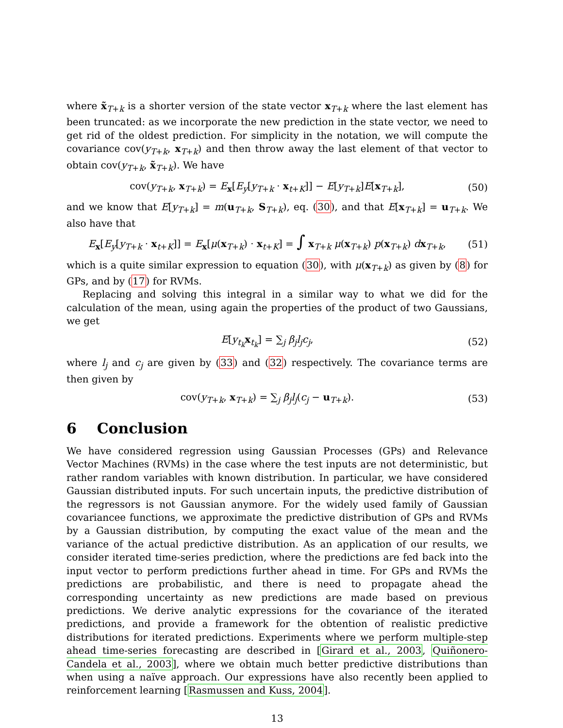where x̃<sub>T+k</sub> is a shorter version of the state vector x<sub>T+k</sub> where the last element has been truncated: as we incorporate the new prediction in the state vector, we need to get rid of the oldest prediction. For simplicity in the notation, we will compute the covariance cov(y<sub>T+k</sub>, x<sub>T+k</sub>) and then throw away the last element of that vector to obtain cov(y<sub>T+k</sub>, x̃<sub>T+k</sub>). We have
cov(y<sub>T+k</sub>, x<sub>T+k</sub>) = E<sub>x</sub>[E<sub>y</sub>[y<sub>T+k</sub> · x<sub>t+K</sub>]] − E[y<sub>T+k</sub>]E[x<sub>T+k</sub>], (50)
and we know that E[y<sub>T+k</sub>] = m(u<sub>T+k</sub>, S<sub>T+k</sub>), eq. (30), and that E[x<sub>T+k</sub>] = u<sub>T+k</sub>. We also have that
E<sub>x</sub>[E<sub>y</sub>[y<sub>T+k</sub> · x<sub>t+K</sub>]] = E<sub>x</sub>[μ(x<sub>T+k</sub>) · x<sub>t+K</sub>] = ∫ x<sub>T+k</sub> μ(x<sub>T+k</sub>) p(x<sub>T+k</sub>) dx<sub>T+k</sub>, (51)
which is a quite similar expression to equation (30), with μ(x<sub>T+k</sub>) as given by (8) for GPs, and by (17) for RVMs.
Replacing and solving this integral in a similar way to what we did for the calculation of the mean, using again the properties of the product of two Gaussians, we get
E[y<sub>t<sub>k</sub></sub>x<sub>t<sub>k</sub></sub>] = ∑<sub>j</sub> β<sub>j</sub>l<sub>j</sub>c<sub>j</sub>, (52)
where l<sub>j</sub> and c<sub>j</sub> are given by (33) and (32) respectively. The covariance terms are then given by
cov(y<sub>T+k</sub>, x<sub>T+k</sub>) = ∑<sub>j</sub> β<sub>j</sub>l<sub>j</sub>(c<sub>j</sub> − u<sub>T+k</sub>). (53)
6 Conclusion
We have considered regression using Gaussian Processes (GPs) and Relevance Vector Machines (RVMs) in the case where the test inputs are not deterministic, but rather random variables with known distribution. In particular, we have considered Gaussian distributed inputs. For such uncertain inputs, the predictive distribution of the regressors is not Gaussian anymore. For the widely used family of Gaussian covariancee functions, we approximate the predictive distribution of GPs and RVMs by a Gaussian distribution, by computing the exact value of the mean and the variance of the actual predictive distribution. As an application of our results, we consider iterated time-series prediction, where the predictions are fed back into the input vector to perform predictions further ahead in time. For GPs and RVMs the predictions are probabilistic, and there is need to propagate ahead the corresponding uncertainty as new predictions are made based on previous predictions. We derive analytic expressions for the covariance of the iterated predictions, and provide a framework for the obtention of realistic predictive distributions for iterated predictions. Experiments where we perform multiple-step ahead time-series forecasting are described in [Girard et al., 2003, Quiñonero-Candela et al., 2003], where we obtain much better predictive distributions than when using a naïve approach. Our expressions have also recently been applied to reinforcement learning [Rasmussen and Kuss, 2004].
13